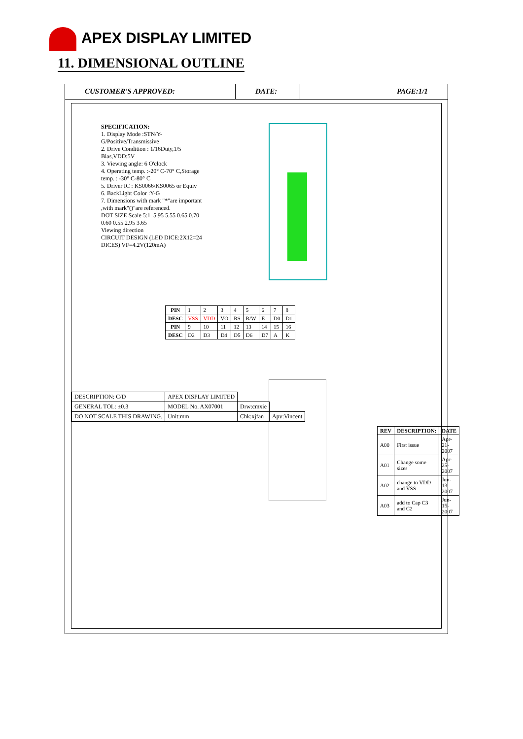APEX DISPLAY LIMITED
11. DIMENSIONAL OUTLINE
CUSTOMER'S APPROVED: DATE: PAGE:1/1
SPECIFICATION:
1. Display Mode :STN/Y-G/Positive/Transmissive
2. Drive Condition : 1/16Duty,1/5 Bias,VDD:5V
3. Viewing angle: 6 O'clock
4. Operating temp. :-20° C-70° C,Storage temp. : -30° C-80° C
5. Driver IC : KS0066/KS0065 or Equiv
6. BackLight Color :Y-G
7. Dimensions with mark "*"are important ,with mark"()"are referenced.
DOT SIZE Scale 5:1 5.95 5.55 0.65 0.70 0.60 0.55 2.95 3.65
Viewing direction
CIRCUIT DESIGN (LED DICE:2X12=24 DICES) VF=4.2V(120mA)
| PIN | 1 | 2 | 3 | 4 | 5 | 6 | 7 | 8 |
| DESC | VSS | VDD | VO | RS | R/W | E | D0 | D1 |
| PIN | 9 | 10 | 11 | 12 | 13 | 14 | 15 | 16 |
| DESC | D2 | D3 | D4 | D5 | D6 | D7 | A | K |
| REV | DESCRIPTION: | DATE |
| --- | --- | --- |
| A00 | First issue | Apr-21-2007 |
| A01 | Change some sizes | Apr-25-2007 |
| A02 | change to VDD and VSS | Jun-13-2007 |
| A03 | add to Cap C3 and C2 | Jun-15-2007 |
| DESCRIPTION: C/D | APEX DISPLAY LIMITED | | |
| GENERAL TOL: ±0.3 | MODEL No. AX07001 | Drw:cmxie | |
| DO NOT SCALE THIS DRAWING. | Unit:mm | Chk:xjfan | Apv:Vincent |